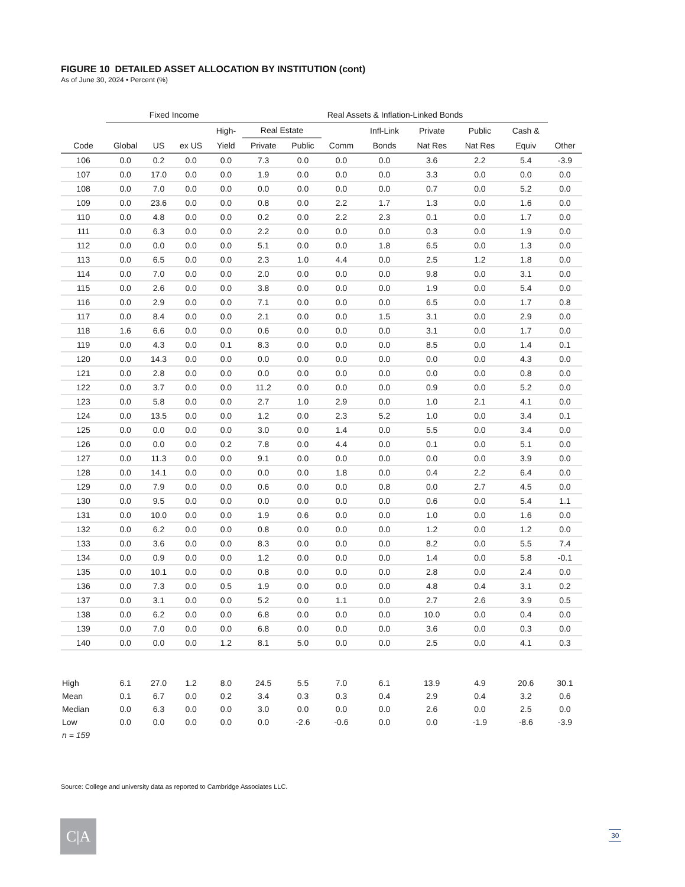FIGURE 10 DETAILED ASSET ALLOCATION BY INSTITUTION (cont)
As of June 30, 2024 • Percent (%)
| | Fixed Income | | | | Real Assets & Inflation-Linked Bonds | | | | | | | | |
| --- | --- | --- | --- | --- | --- | --- | --- | --- | --- | --- | --- | --- | --- |
| | | | | High- | Real Estate | | | Infl-Link | Private | Public | Cash & | | |
| Code | Global | US | ex US | Yield | Private | Public | Comm | Bonds | Nat Res | Nat Res | Equiv | Other | |
| 106 | 0.0 | 0.2 | 0.0 | 0.0 | 7.3 | 0.0 | 0.0 | 0.0 | 3.6 | 2.2 | 5.4 | -3.9 | |
| 107 | 0.0 | 17.0 | 0.0 | 0.0 | 1.9 | 0.0 | 0.0 | 0.0 | 3.3 | 0.0 | 0.0 | 0.0 | |
| 108 | 0.0 | 7.0 | 0.0 | 0.0 | 0.0 | 0.0 | 0.0 | 0.0 | 0.7 | 0.0 | 5.2 | 0.0 | |
| 109 | 0.0 | 23.6 | 0.0 | 0.0 | 0.8 | 0.0 | 2.2 | 1.7 | 1.3 | 0.0 | 1.6 | 0.0 | |
| 110 | 0.0 | 4.8 | 0.0 | 0.0 | 0.2 | 0.0 | 2.2 | 2.3 | 0.1 | 0.0 | 1.7 | 0.0 | |
| 111 | 0.0 | 6.3 | 0.0 | 0.0 | 2.2 | 0.0 | 0.0 | 0.0 | 0.3 | 0.0 | 1.9 | 0.0 | |
| 112 | 0.0 | 0.0 | 0.0 | 0.0 | 5.1 | 0.0 | 0.0 | 1.8 | 6.5 | 0.0 | 1.3 | 0.0 | |
| 113 | 0.0 | 6.5 | 0.0 | 0.0 | 2.3 | 1.0 | 4.4 | 0.0 | 2.5 | 1.2 | 1.8 | 0.0 | |
| 114 | 0.0 | 7.0 | 0.0 | 0.0 | 2.0 | 0.0 | 0.0 | 0.0 | 9.8 | 0.0 | 3.1 | 0.0 | |
| 115 | 0.0 | 2.6 | 0.0 | 0.0 | 3.8 | 0.0 | 0.0 | 0.0 | 1.9 | 0.0 | 5.4 | 0.0 | |
| 116 | 0.0 | 2.9 | 0.0 | 0.0 | 7.1 | 0.0 | 0.0 | 0.0 | 6.5 | 0.0 | 1.7 | 0.8 | |
| 117 | 0.0 | 8.4 | 0.0 | 0.0 | 2.1 | 0.0 | 0.0 | 1.5 | 3.1 | 0.0 | 2.9 | 0.0 | |
| 118 | 1.6 | 6.6 | 0.0 | 0.0 | 0.6 | 0.0 | 0.0 | 0.0 | 3.1 | 0.0 | 1.7 | 0.0 | |
| 119 | 0.0 | 4.3 | 0.0 | 0.1 | 8.3 | 0.0 | 0.0 | 0.0 | 8.5 | 0.0 | 1.4 | 0.1 | |
| 120 | 0.0 | 14.3 | 0.0 | 0.0 | 0.0 | 0.0 | 0.0 | 0.0 | 0.0 | 0.0 | 4.3 | 0.0 | |
| 121 | 0.0 | 2.8 | 0.0 | 0.0 | 0.0 | 0.0 | 0.0 | 0.0 | 0.0 | 0.0 | 0.8 | 0.0 | |
| 122 | 0.0 | 3.7 | 0.0 | 0.0 | 11.2 | 0.0 | 0.0 | 0.0 | 0.9 | 0.0 | 5.2 | 0.0 | |
| 123 | 0.0 | 5.8 | 0.0 | 0.0 | 2.7 | 1.0 | 2.9 | 0.0 | 1.0 | 2.1 | 4.1 | 0.0 | |
| 124 | 0.0 | 13.5 | 0.0 | 0.0 | 1.2 | 0.0 | 2.3 | 5.2 | 1.0 | 0.0 | 3.4 | 0.1 | |
| 125 | 0.0 | 0.0 | 0.0 | 0.0 | 3.0 | 0.0 | 1.4 | 0.0 | 5.5 | 0.0 | 3.4 | 0.0 | |
| 126 | 0.0 | 0.0 | 0.0 | 0.2 | 7.8 | 0.0 | 4.4 | 0.0 | 0.1 | 0.0 | 5.1 | 0.0 | |
| 127 | 0.0 | 11.3 | 0.0 | 0.0 | 9.1 | 0.0 | 0.0 | 0.0 | 0.0 | 0.0 | 3.9 | 0.0 | |
| 128 | 0.0 | 14.1 | 0.0 | 0.0 | 0.0 | 0.0 | 1.8 | 0.0 | 0.4 | 2.2 | 6.4 | 0.0 | |
| 129 | 0.0 | 7.9 | 0.0 | 0.0 | 0.6 | 0.0 | 0.0 | 0.8 | 0.0 | 2.7 | 4.5 | 0.0 | |
| 130 | 0.0 | 9.5 | 0.0 | 0.0 | 0.0 | 0.0 | 0.0 | 0.0 | 0.6 | 0.0 | 5.4 | 1.1 | |
| 131 | 0.0 | 10.0 | 0.0 | 0.0 | 1.9 | 0.6 | 0.0 | 0.0 | 1.0 | 0.0 | 1.6 | 0.0 | |
| 132 | 0.0 | 6.2 | 0.0 | 0.0 | 0.8 | 0.0 | 0.0 | 0.0 | 1.2 | 0.0 | 1.2 | 0.0 | |
| 133 | 0.0 | 3.6 | 0.0 | 0.0 | 8.3 | 0.0 | 0.0 | 0.0 | 8.2 | 0.0 | 5.5 | 7.4 | |
| 134 | 0.0 | 0.9 | 0.0 | 0.0 | 1.2 | 0.0 | 0.0 | 0.0 | 1.4 | 0.0 | 5.8 | -0.1 | |
| 135 | 0.0 | 10.1 | 0.0 | 0.0 | 0.8 | 0.0 | 0.0 | 0.0 | 2.8 | 0.0 | 2.4 | 0.0 | |
| 136 | 0.0 | 7.3 | 0.0 | 0.5 | 1.9 | 0.0 | 0.0 | 0.0 | 4.8 | 0.4 | 3.1 | 0.2 | |
| 137 | 0.0 | 3.1 | 0.0 | 0.0 | 5.2 | 0.0 | 1.1 | 0.0 | 2.7 | 2.6 | 3.9 | 0.5 | |
| 138 | 0.0 | 6.2 | 0.0 | 0.0 | 6.8 | 0.0 | 0.0 | 0.0 | 10.0 | 0.0 | 0.4 | 0.0 | |
| 139 | 0.0 | 7.0 | 0.0 | 0.0 | 6.8 | 0.0 | 0.0 | 0.0 | 3.6 | 0.0 | 0.3 | 0.0 | |
| 140 | 0.0 | 0.0 | 0.0 | 1.2 | 8.1 | 5.0 | 0.0 | 0.0 | 2.5 | 0.0 | 4.1 | 0.3 | |
| High | 6.1 | 27.0 | 1.2 | 8.0 | 24.5 | 5.5 | 7.0 | 6.1 | 13.9 | 4.9 | 20.6 | 30.1 | |
| Mean | 0.1 | 6.7 | 0.0 | 0.2 | 3.4 | 0.3 | 0.3 | 0.4 | 2.9 | 0.4 | 3.2 | 0.6 | |
| Median | 0.0 | 6.3 | 0.0 | 0.0 | 3.0 | 0.0 | 0.0 | 0.0 | 2.6 | 0.0 | 2.5 | 0.0 | |
| Low | 0.0 | 0.0 | 0.0 | 0.0 | 0.0 | -2.6 | -0.6 | 0.0 | 0.0 | -1.9 | -8.6 | -3.9 | |
| n = 159 | | | | | | | | | | | | | |
Source: College and university data as reported to Cambridge Associates LLC.
C|A 30